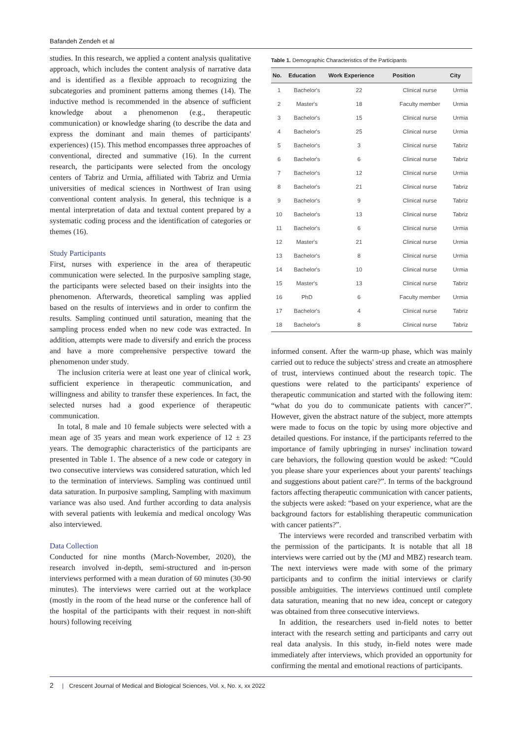Bafandeh Zendeh et al
studies. In this research, we applied a content analysis qualitative approach, which includes the content analysis of narrative data and is identified as a flexible approach to recognizing the subcategories and prominent patterns among themes (14). The inductive method is recommended in the absence of sufficient knowledge about a phenomenon (e.g., therapeutic communication) or knowledge sharing (to describe the data and express the dominant and main themes of participants' experiences) (15). This method encompasses three approaches of conventional, directed and summative (16). In the current research, the participants were selected from the oncology centers of Tabriz and Urmia, affiliated with Tabriz and Urmia universities of medical sciences in Northwest of Iran using conventional content analysis. In general, this technique is a mental interpretation of data and textual content prepared by a systematic coding process and the identification of categories or themes (16).
Study Participants
First, nurses with experience in the area of therapeutic communication were selected. In the purposive sampling stage, the participants were selected based on their insights into the phenomenon. Afterwards, theoretical sampling was applied based on the results of interviews and in order to confirm the results. Sampling continued until saturation, meaning that the sampling process ended when no new code was extracted. In addition, attempts were made to diversify and enrich the process and have a more comprehensive perspective toward the phenomenon under study.
The inclusion criteria were at least one year of clinical work, sufficient experience in therapeutic communication, and willingness and ability to transfer these experiences. In fact, the selected nurses had a good experience of therapeutic communication.
In total, 8 male and 10 female subjects were selected with a mean age of 35 years and mean work experience of 12 ± 23 years. The demographic characteristics of the participants are presented in Table 1. The absence of a new code or category in two consecutive interviews was considered saturation, which led to the termination of interviews. Sampling was continued until data saturation. In purposive sampling, Sampling with maximum variance was also used. And further according to data analysis with several patients with leukemia and medical oncology Was also interviewed.
Data Collection
Conducted for nine months (March-November, 2020), the research involved in-depth, semi-structured and in-person interviews performed with a mean duration of 60 minutes (30-90 minutes). The interviews were carried out at the workplace (mostly in the room of the head nurse or the conference hall of the hospital of the participants with their request in non-shift hours) following receiving
Table 1. Demographic Characteristics of the Participants
| No. | Education | Work Experience | Position | City |
| --- | --- | --- | --- | --- |
| 1 | Bachelor's | 22 | Clinical nurse | Urmia |
| 2 | Master's | 18 | Faculty member | Urmia |
| 3 | Bachelor's | 15 | Clinical nurse | Urmia |
| 4 | Bachelor's | 25 | Clinical nurse | Urmia |
| 5 | Bachelor's | 3 | Clinical nurse | Tabriz |
| 6 | Bachelor's | 6 | Clinical nurse | Tabriz |
| 7 | Bachelor's | 12 | Clinical nurse | Urmia |
| 8 | Bachelor's | 21 | Clinical nurse | Tabriz |
| 9 | Bachelor's | 9 | Clinical nurse | Tabriz |
| 10 | Bachelor's | 13 | Clinical nurse | Tabriz |
| 11 | Bachelor's | 6 | Clinical nurse | Urmia |
| 12 | Master's | 21 | Clinical nurse | Urmia |
| 13 | Bachelor's | 8 | Clinical nurse | Urmia |
| 14 | Bachelor's | 10 | Clinical nurse | Urmia |
| 15 | Master's | 13 | Clinical nurse | Tabriz |
| 16 | PhD | 6 | Faculty member | Urmia |
| 17 | Bachelor's | 4 | Clinical nurse | Tabriz |
| 18 | Bachelor's | 8 | Clinical nurse | Tabriz |
informed consent. After the warm-up phase, which was mainly carried out to reduce the subjects' stress and create an atmosphere of trust, interviews continued about the research topic. The questions were related to the participants' experience of therapeutic communication and started with the following item: “what do you do to communicate patients with cancer?”. However, given the abstract nature of the subject, more attempts were made to focus on the topic by using more objective and detailed questions. For instance, if the participants referred to the importance of family upbringing in nurses' inclination toward care behaviors, the following question would be asked: “Could you please share your experiences about your parents' teachings and suggestions about patient care?”. In terms of the background factors affecting therapeutic communication with cancer patients, the subjects were asked: “based on your experience, what are the background factors for establishing therapeutic communication with cancer patients?”.
The interviews were recorded and transcribed verbatim with the permission of the participants. It is notable that all 18 interviews were carried out by the (MJ and MBZ) research team. The next interviews were made with some of the primary participants and to confirm the initial interviews or clarify possible ambiguities. The interviews continued until complete data saturation, meaning that no new idea, concept or category was obtained from three consecutive interviews.
In addition, the researchers used in-field notes to better interact with the research setting and participants and carry out real data analysis. In this study, in-field notes were made immediately after interviews, which provided an opportunity for confirming the mental and emotional reactions of participants.
2 | Crescent Journal of Medical and Biological Sciences, Vol. x, No. x, xx 2022